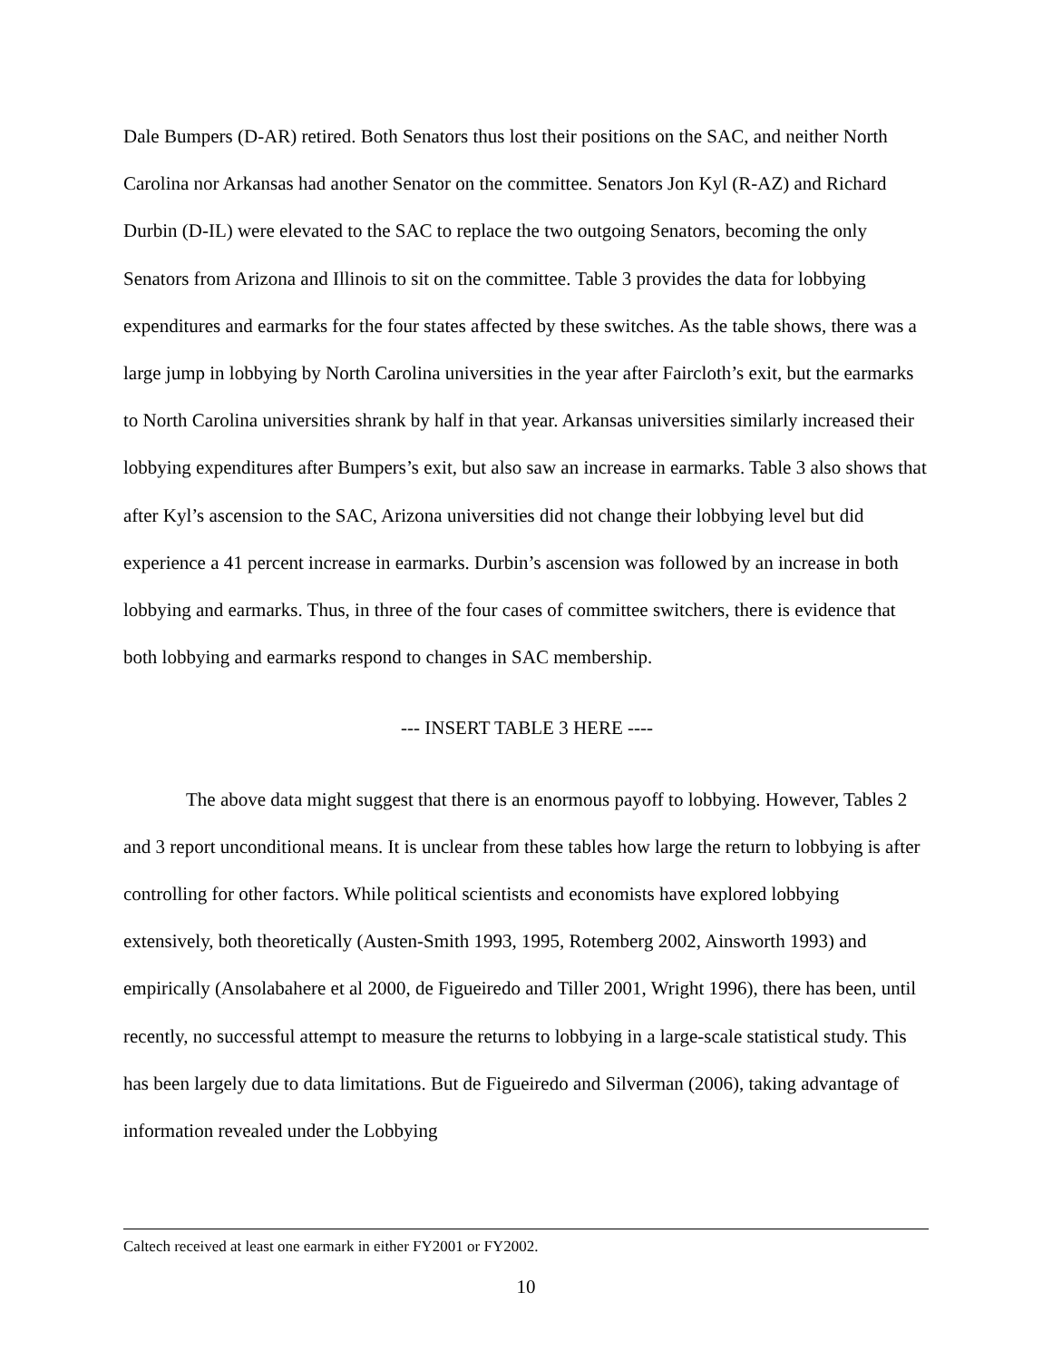Dale Bumpers (D-AR) retired. Both Senators thus lost their positions on the SAC, and neither North Carolina nor Arkansas had another Senator on the committee. Senators Jon Kyl (R-AZ) and Richard Durbin (D-IL) were elevated to the SAC to replace the two outgoing Senators, becoming the only Senators from Arizona and Illinois to sit on the committee. Table 3 provides the data for lobbying expenditures and earmarks for the four states affected by these switches. As the table shows, there was a large jump in lobbying by North Carolina universities in the year after Faircloth’s exit, but the earmarks to North Carolina universities shrank by half in that year. Arkansas universities similarly increased their lobbying expenditures after Bumpers’s exit, but also saw an increase in earmarks. Table 3 also shows that after Kyl’s ascension to the SAC, Arizona universities did not change their lobbying level but did experience a 41 percent increase in earmarks. Durbin’s ascension was followed by an increase in both lobbying and earmarks. Thus, in three of the four cases of committee switchers, there is evidence that both lobbying and earmarks respond to changes in SAC membership.
--- INSERT TABLE 3 HERE ----
The above data might suggest that there is an enormous payoff to lobbying. However, Tables 2 and 3 report unconditional means. It is unclear from these tables how large the return to lobbying is after controlling for other factors. While political scientists and economists have explored lobbying extensively, both theoretically (Austen-Smith 1993, 1995, Rotemberg 2002, Ainsworth 1993) and empirically (Ansolabahere et al 2000, de Figueiredo and Tiller 2001, Wright 1996), there has been, until recently, no successful attempt to measure the returns to lobbying in a large-scale statistical study. This has been largely due to data limitations. But de Figueiredo and Silverman (2006), taking advantage of information revealed under the Lobbying
Caltech received at least one earmark in either FY2001 or FY2002.
10